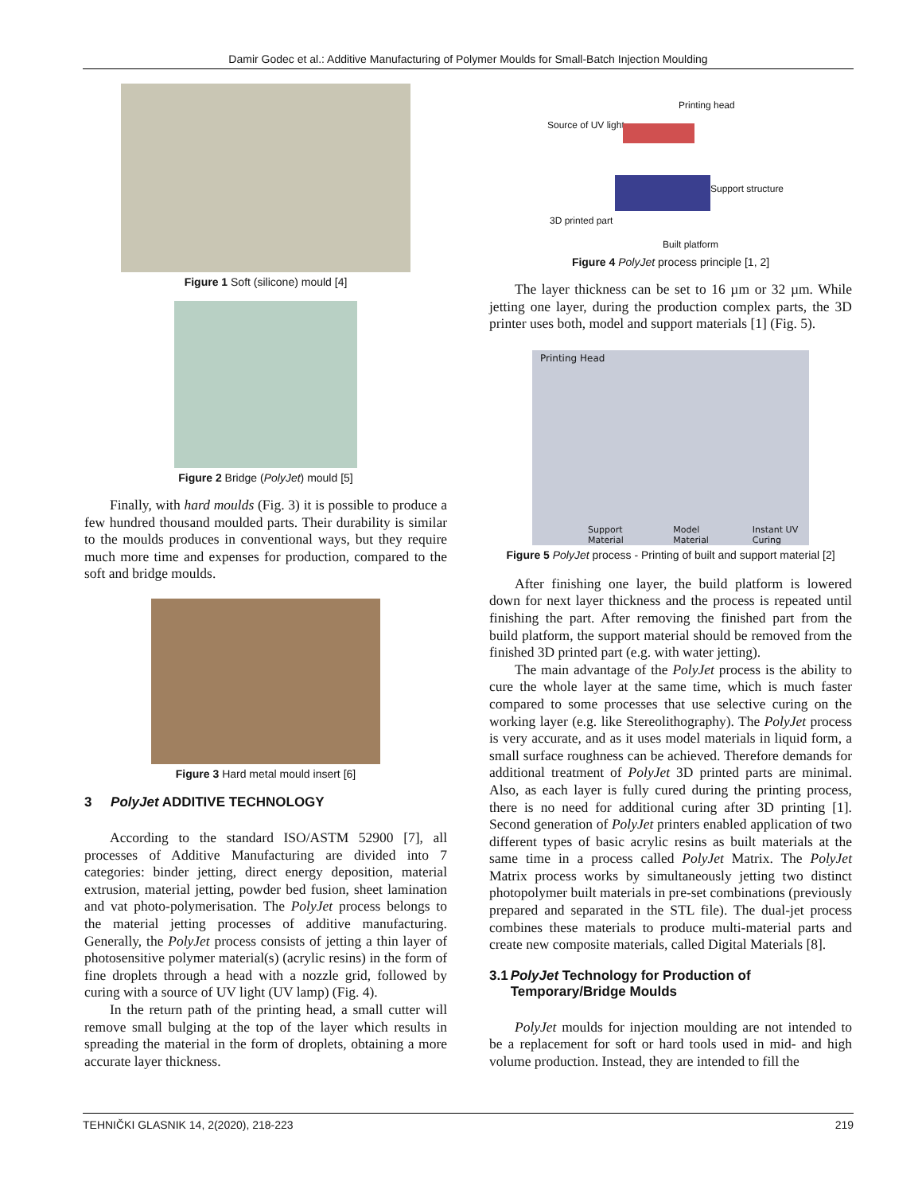Damir Godec et al.: Additive Manufacturing of Polymer Moulds for Small-Batch Injection Moulding
Figure 1 Soft (silicone) mould [4]
Figure 2 Bridge (PolyJet) mould [5]
Finally, with hard moulds (Fig. 3) it is possible to produce a few hundred thousand moulded parts. Their durability is similar to the moulds produces in conventional ways, but they require much more time and expenses for production, compared to the soft and bridge moulds.
Figure 3 Hard metal mould insert [6]
3 PolyJet ADDITIVE TECHNOLOGY
According to the standard ISO/ASTM 52900 [7], all processes of Additive Manufacturing are divided into 7 categories: binder jetting, direct energy deposition, material extrusion, material jetting, powder bed fusion, sheet lamination and vat photo-polymerisation. The PolyJet process belongs to the material jetting processes of additive manufacturing. Generally, the PolyJet process consists of jetting a thin layer of photosensitive polymer material(s) (acrylic resins) in the form of fine droplets through a head with a nozzle grid, followed by curing with a source of UV light (UV lamp) (Fig. 4).
In the return path of the printing head, a small cutter will remove small bulging at the top of the layer which results in spreading the material in the form of droplets, obtaining a more accurate layer thickness.
Printing head
Source of UV light
Support structure
3D printed part
Built platform
Figure 4 PolyJet process principle [1, 2]
The layer thickness can be set to 16 µm or 32 µm. While jetting one layer, during the production complex parts, the 3D printer uses both, model and support materials [1] (Fig. 5).
Printing Head
Support Material Model Material Instant UV Curing
Figure 5 PolyJet process - Printing of built and support material [2]
After finishing one layer, the build platform is lowered down for next layer thickness and the process is repeated until finishing the part. After removing the finished part from the build platform, the support material should be removed from the finished 3D printed part (e.g. with water jetting).
The main advantage of the PolyJet process is the ability to cure the whole layer at the same time, which is much faster compared to some processes that use selective curing on the working layer (e.g. like Stereolithography). The PolyJet process is very accurate, and as it uses model materials in liquid form, a small surface roughness can be achieved. Therefore demands for additional treatment of PolyJet 3D printed parts are minimal. Also, as each layer is fully cured during the printing process, there is no need for additional curing after 3D printing [1]. Second generation of PolyJet printers enabled application of two different types of basic acrylic resins as built materials at the same time in a process called PolyJet Matrix. The PolyJet Matrix process works by simultaneously jetting two distinct photopolymer built materials in pre-set combinations (previously prepared and separated in the STL file). The dual-jet process combines these materials to produce multi-material parts and create new composite materials, called Digital Materials [8].
3.1 PolyJet Technology for Production of Temporary/Bridge Moulds
PolyJet moulds for injection moulding are not intended to be a replacement for soft or hard tools used in mid- and high volume production. Instead, they are intended to fill the
TEHNIČKI GLASNIK 14, 2(2020), 218-223 219